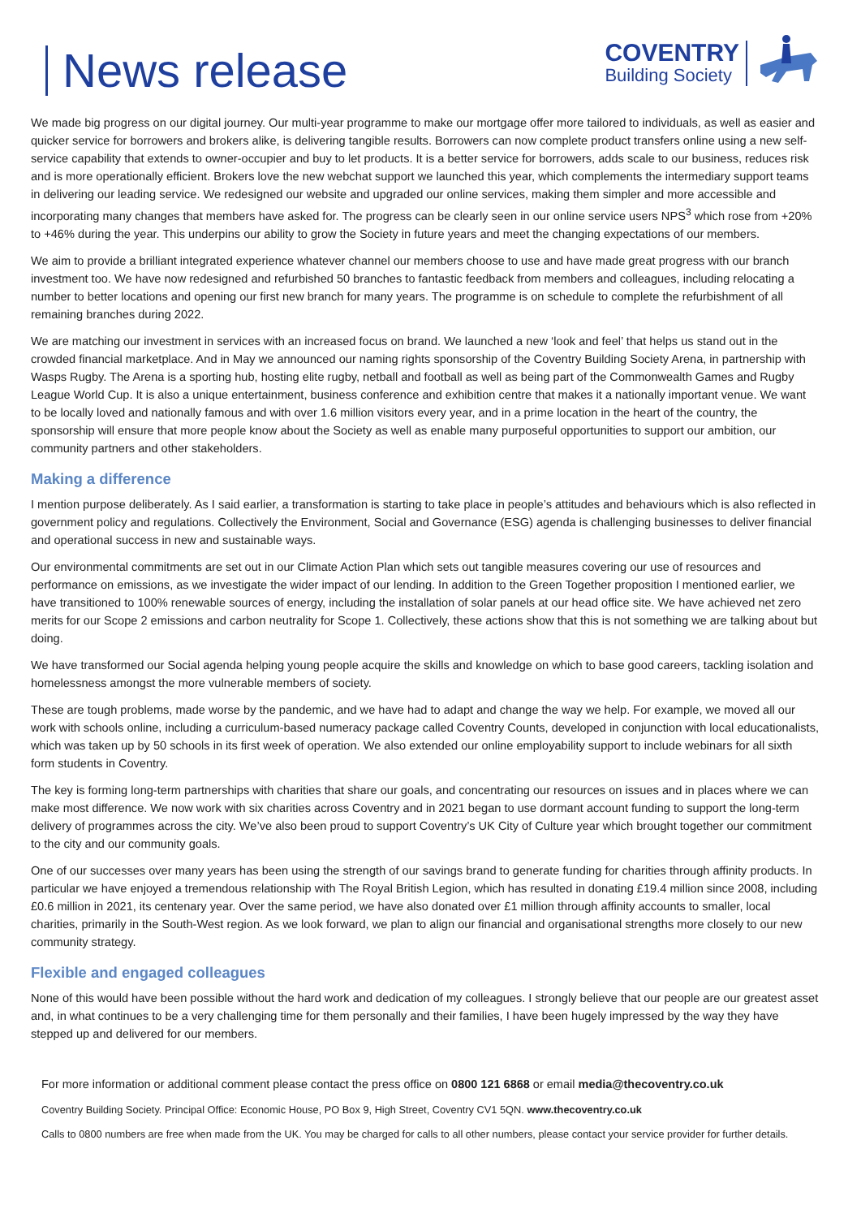News release
COVENTRY
Building Society
We made big progress on our digital journey. Our multi-year programme to make our mortgage offer more tailored to individuals, as well as easier and quicker service for borrowers and brokers alike, is delivering tangible results. Borrowers can now complete product transfers online using a new self-service capability that extends to owner-occupier and buy to let products. It is a better service for borrowers, adds scale to our business, reduces risk and is more operationally efficient. Brokers love the new webchat support we launched this year, which complements the intermediary support teams in delivering our leading service. We redesigned our website and upgraded our online services, making them simpler and more accessible and incorporating many changes that members have asked for. The progress can be clearly seen in our online service users NPS<sup>3</sup> which rose from +20% to +46% during the year. This underpins our ability to grow the Society in future years and meet the changing expectations of our members.
We aim to provide a brilliant integrated experience whatever channel our members choose to use and have made great progress with our branch investment too. We have now redesigned and refurbished 50 branches to fantastic feedback from members and colleagues, including relocating a number to better locations and opening our first new branch for many years. The programme is on schedule to complete the refurbishment of all remaining branches during 2022.
We are matching our investment in services with an increased focus on brand. We launched a new ‘look and feel’ that helps us stand out in the crowded financial marketplace. And in May we announced our naming rights sponsorship of the Coventry Building Society Arena, in partnership with Wasps Rugby. The Arena is a sporting hub, hosting elite rugby, netball and football as well as being part of the Commonwealth Games and Rugby League World Cup. It is also a unique entertainment, business conference and exhibition centre that makes it a nationally important venue. We want to be locally loved and nationally famous and with over 1.6 million visitors every year, and in a prime location in the heart of the country, the sponsorship will ensure that more people know about the Society as well as enable many purposeful opportunities to support our ambition, our community partners and other stakeholders.
Making a difference
I mention purpose deliberately. As I said earlier, a transformation is starting to take place in people’s attitudes and behaviours which is also reflected in government policy and regulations. Collectively the Environment, Social and Governance (ESG) agenda is challenging businesses to deliver financial and operational success in new and sustainable ways.
Our environmental commitments are set out in our Climate Action Plan which sets out tangible measures covering our use of resources and performance on emissions, as we investigate the wider impact of our lending. In addition to the Green Together proposition I mentioned earlier, we have transitioned to 100% renewable sources of energy, including the installation of solar panels at our head office site. We have achieved net zero merits for our Scope 2 emissions and carbon neutrality for Scope 1. Collectively, these actions show that this is not something we are talking about but doing.
We have transformed our Social agenda helping young people acquire the skills and knowledge on which to base good careers, tackling isolation and homelessness amongst the more vulnerable members of society.
These are tough problems, made worse by the pandemic, and we have had to adapt and change the way we help. For example, we moved all our work with schools online, including a curriculum-based numeracy package called Coventry Counts, developed in conjunction with local educationalists, which was taken up by 50 schools in its first week of operation. We also extended our online employability support to include webinars for all sixth form students in Coventry.
The key is forming long-term partnerships with charities that share our goals, and concentrating our resources on issues and in places where we can make most difference. We now work with six charities across Coventry and in 2021 began to use dormant account funding to support the long-term delivery of programmes across the city. We’ve also been proud to support Coventry’s UK City of Culture year which brought together our commitment to the city and our community goals.
One of our successes over many years has been using the strength of our savings brand to generate funding for charities through affinity products. In particular we have enjoyed a tremendous relationship with The Royal British Legion, which has resulted in donating £19.4 million since 2008, including £0.6 million in 2021, its centenary year. Over the same period, we have also donated over £1 million through affinity accounts to smaller, local charities, primarily in the South-West region. As we look forward, we plan to align our financial and organisational strengths more closely to our new community strategy.
Flexible and engaged colleagues
None of this would have been possible without the hard work and dedication of my colleagues. I strongly believe that our people are our greatest asset and, in what continues to be a very challenging time for them personally and their families, I have been hugely impressed by the way they have stepped up and delivered for our members.
For more information or additional comment please contact the press office on 0800 121 6868 or email media@thecoventry.co.uk
Coventry Building Society. Principal Office: Economic House, PO Box 9, High Street, Coventry CV1 5QN. www.thecoventry.co.uk
Calls to 0800 numbers are free when made from the UK. You may be charged for calls to all other numbers, please contact your service provider for further details.